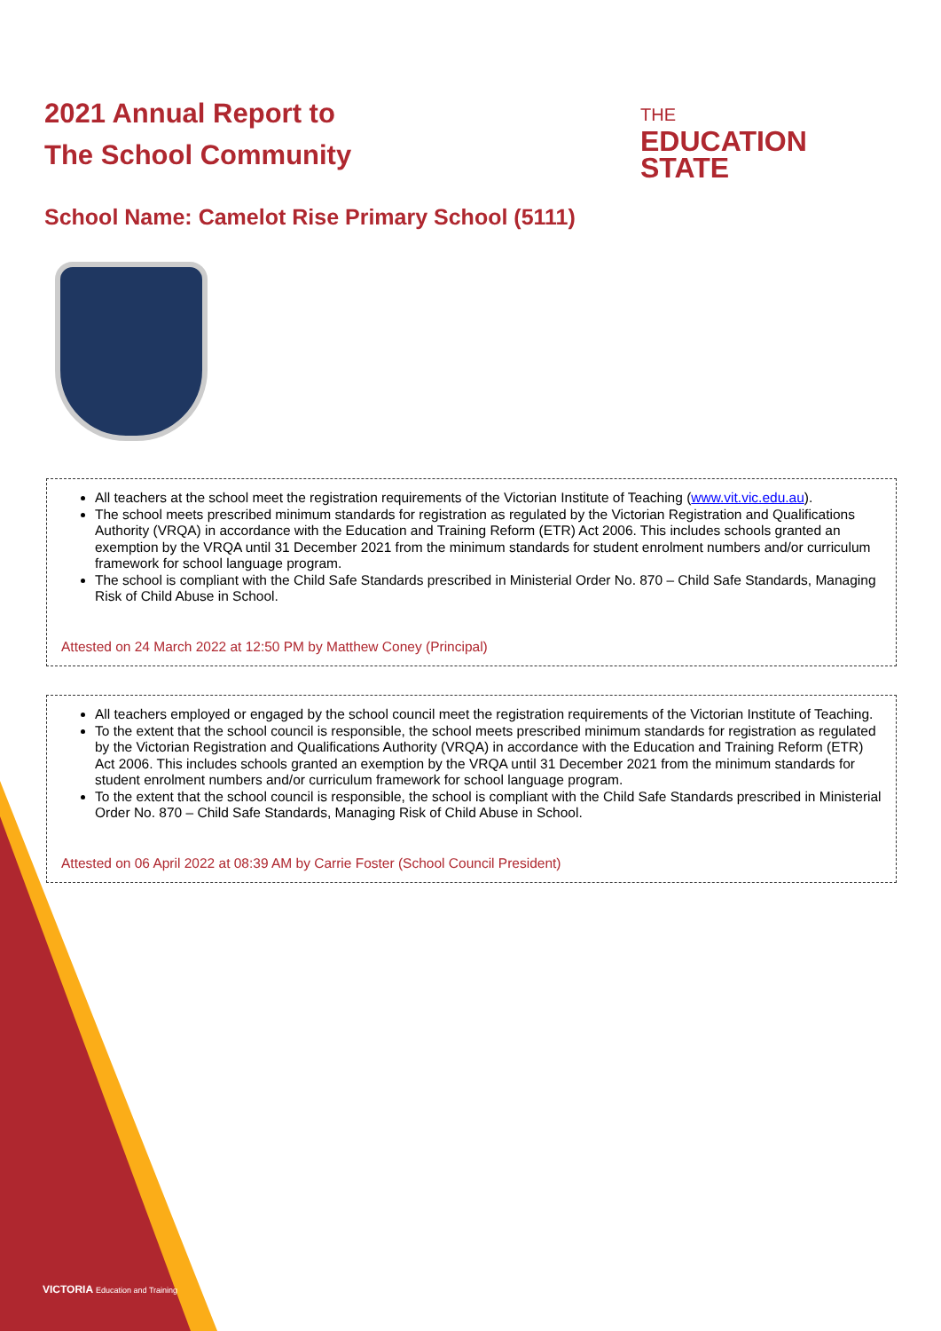2021 Annual Report to
The School Community
THE
EDUCATION
STATE
School Name: Camelot Rise Primary School (5111)
All teachers at the school meet the registration requirements of the Victorian Institute of Teaching (www.vit.vic.edu.au).
The school meets prescribed minimum standards for registration as regulated by the Victorian Registration and Qualifications Authority (VRQA) in accordance with the Education and Training Reform (ETR) Act 2006. This includes schools granted an exemption by the VRQA until 31 December 2021 from the minimum standards for student enrolment numbers and/or curriculum framework for school language program.
The school is compliant with the Child Safe Standards prescribed in Ministerial Order No. 870 – Child Safe Standards, Managing Risk of Child Abuse in School.
Attested on 24 March 2022 at 12:50 PM by Matthew Coney (Principal)
All teachers employed or engaged by the school council meet the registration requirements of the Victorian Institute of Teaching.
To the extent that the school council is responsible, the school meets prescribed minimum standards for registration as regulated by the Victorian Registration and Qualifications Authority (VRQA) in accordance with the Education and Training Reform (ETR) Act 2006. This includes schools granted an exemption by the VRQA until 31 December 2021 from the minimum standards for student enrolment numbers and/or curriculum framework for school language program.
To the extent that the school council is responsible, the school is compliant with the Child Safe Standards prescribed in Ministerial Order No. 870 – Child Safe Standards, Managing Risk of Child Abuse in School.
Attested on 06 April 2022 at 08:39 AM by Carrie Foster (School Council President)
VICTORIA Education and Training